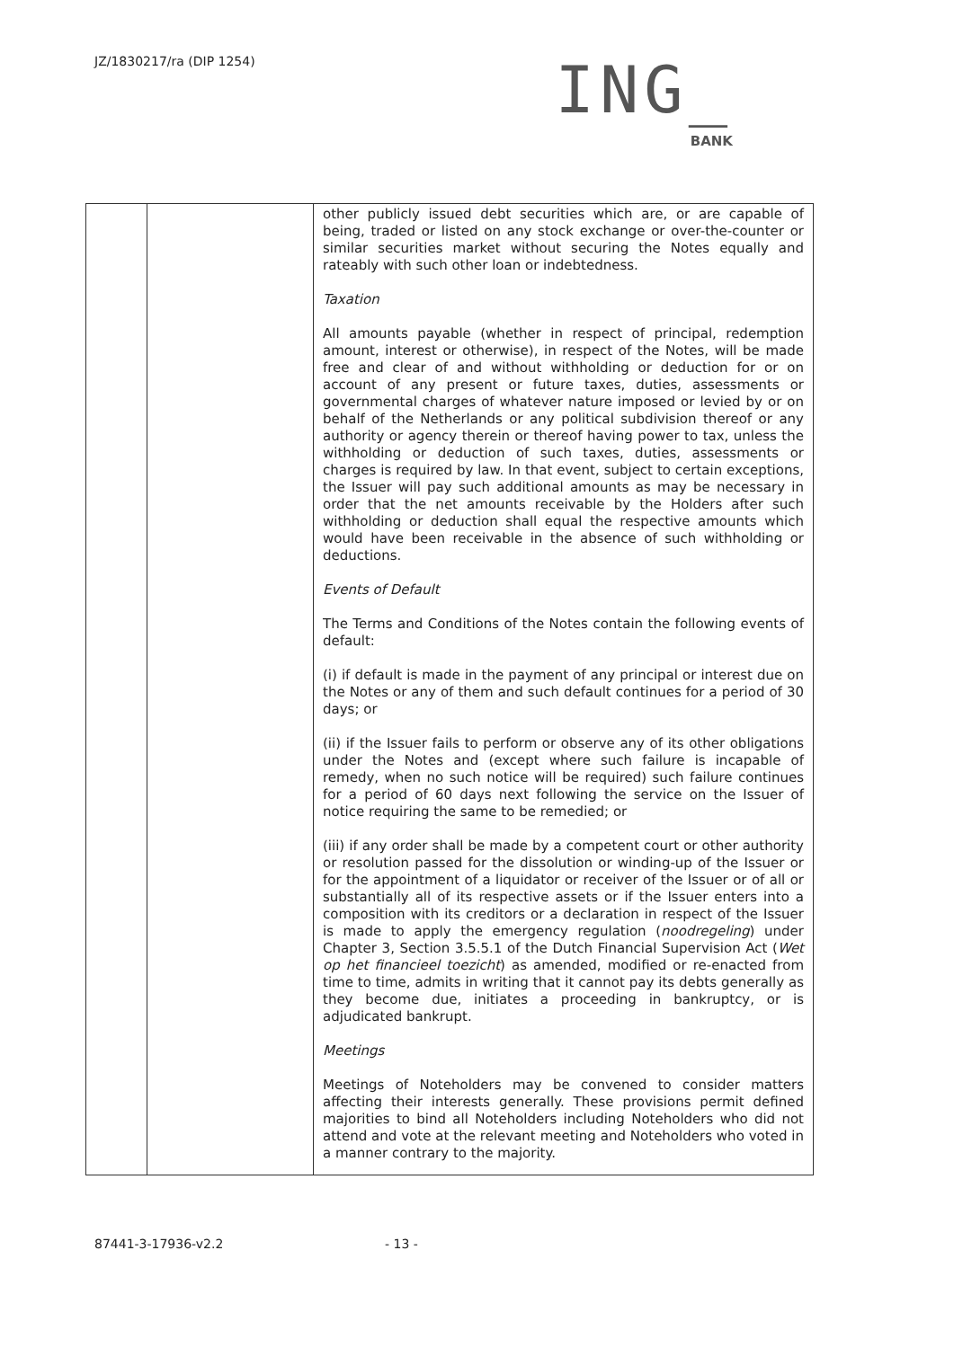JZ/1830217/ra (DIP 1254)
ING_
BANK
| | | other publicly issued debt securities which are, or are capable of being, traded or listed on any stock exchange or over-the-counter or similar securities market without securing the Notes equally and rateably with such other loan or indebtedness. Taxation All amounts payable (whether in respect of principal, redemption amount, interest or otherwise), in respect of the Notes, will be made free and clear of and without withholding or deduction for or on account of any present or future taxes, duties, assessments or governmental charges of whatever nature imposed or levied by or on behalf of the Netherlands or any political subdivision thereof or any authority or agency therein or thereof having power to tax, unless the withholding or deduction of such taxes, duties, assessments or charges is required by law. In that event, subject to certain exceptions, the Issuer will pay such additional amounts as may be necessary in order that the net amounts receivable by the Holders after such withholding or deduction shall equal the respective amounts which would have been receivable in the absence of such withholding or deductions. Events of Default The Terms and Conditions of the Notes contain the following events of default: (i) if default is made in the payment of any principal or interest due on the Notes or any of them and such default continues for a period of 30 days; or (ii) if the Issuer fails to perform or observe any of its other obligations under the Notes and (except where such failure is incapable of remedy, when no such notice will be required) such failure continues for a period of 60 days next following the service on the Issuer of notice requiring the same to be remedied; or (iii) if any order shall be made by a competent court or other authority or resolution passed for the dissolution or winding-up of the Issuer or for the appointment of a liquidator or receiver of the Issuer or of all or substantially all of its respective assets or if the Issuer enters into a composition with its creditors or a declaration in respect of the Issuer is made to apply the emergency regulation ( noodregeling ) under Chapter 3, Section 3.5.5.1 of the Dutch Financial Supervision Act ( Wet op het financieel toezicht ) as amended, modified or re-enacted from time to time, admits in writing that it cannot pay its debts generally as they become due, initiates a proceeding in bankruptcy, or is adjudicated bankrupt. Meetings Meetings of Noteholders may be convened to consider matters affecting their interests generally. These provisions permit defined majorities to bind all Noteholders including Noteholders who did not attend and vote at the relevant meeting and Noteholders who voted in a manner contrary to the majority. |
87441-3-17936-v2.2 - 13 -